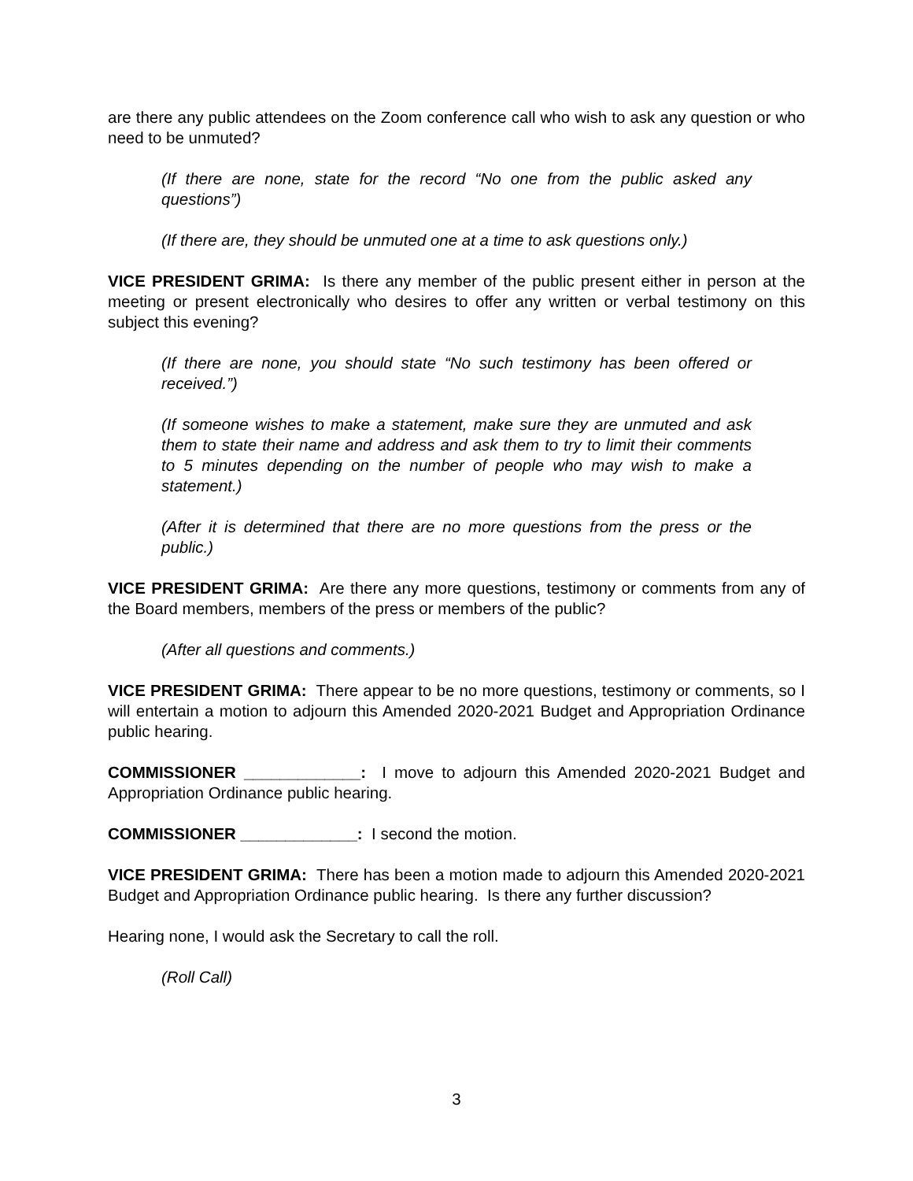are there any public attendees on the Zoom conference call who wish to ask any question or who need to be unmuted?
(If there are none, state for the record “No one from the public asked any questions”)
(If there are, they should be unmuted one at a time to ask questions only.)
VICE PRESIDENT GRIMA: Is there any member of the public present either in person at the meeting or present electronically who desires to offer any written or verbal testimony on this subject this evening?
(If there are none, you should state “No such testimony has been offered or received.”)
(If someone wishes to make a statement, make sure they are unmuted and ask them to state their name and address and ask them to try to limit their comments to 5 minutes depending on the number of people who may wish to make a statement.)
(After it is determined that there are no more questions from the press or the public.)
VICE PRESIDENT GRIMA: Are there any more questions, testimony or comments from any of the Board members, members of the press or members of the public?
(After all questions and comments.)
VICE PRESIDENT GRIMA: There appear to be no more questions, testimony or comments, so I will entertain a motion to adjourn this Amended 2020-2021 Budget and Appropriation Ordinance public hearing.
COMMISSIONER _____________: I move to adjourn this Amended 2020-2021 Budget and Appropriation Ordinance public hearing.
COMMISSIONER _____________: I second the motion.
VICE PRESIDENT GRIMA: There has been a motion made to adjourn this Amended 2020-2021 Budget and Appropriation Ordinance public hearing. Is there any further discussion?
Hearing none, I would ask the Secretary to call the roll.
(Roll Call)
3